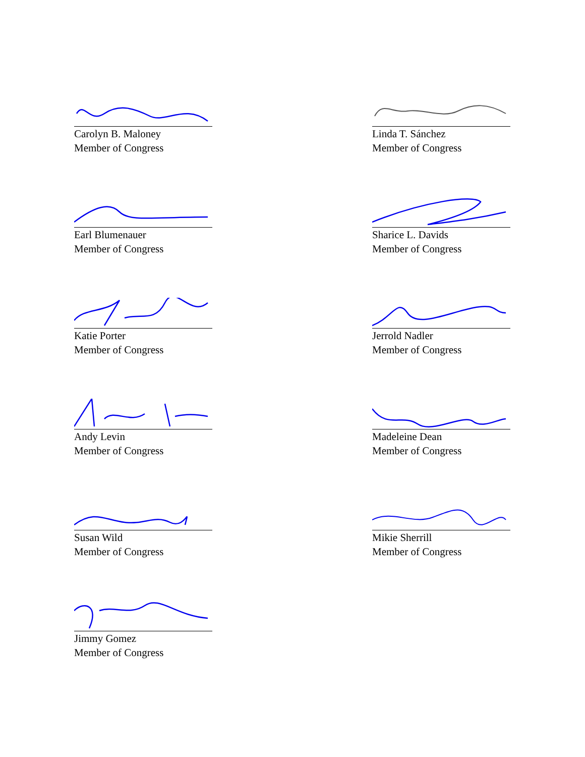Carolyn B. Maloney
Member of Congress
Linda T. Sánchez
Member of Congress
Earl Blumenauer
Member of Congress
Sharice L. Davids
Member of Congress
Katie Porter
Member of Congress
Jerrold Nadler
Member of Congress
Andy Levin
Member of Congress
Madeleine Dean
Member of Congress
Susan Wild
Member of Congress
Mikie Sherrill
Member of Congress
Jimmy Gomez
Member of Congress